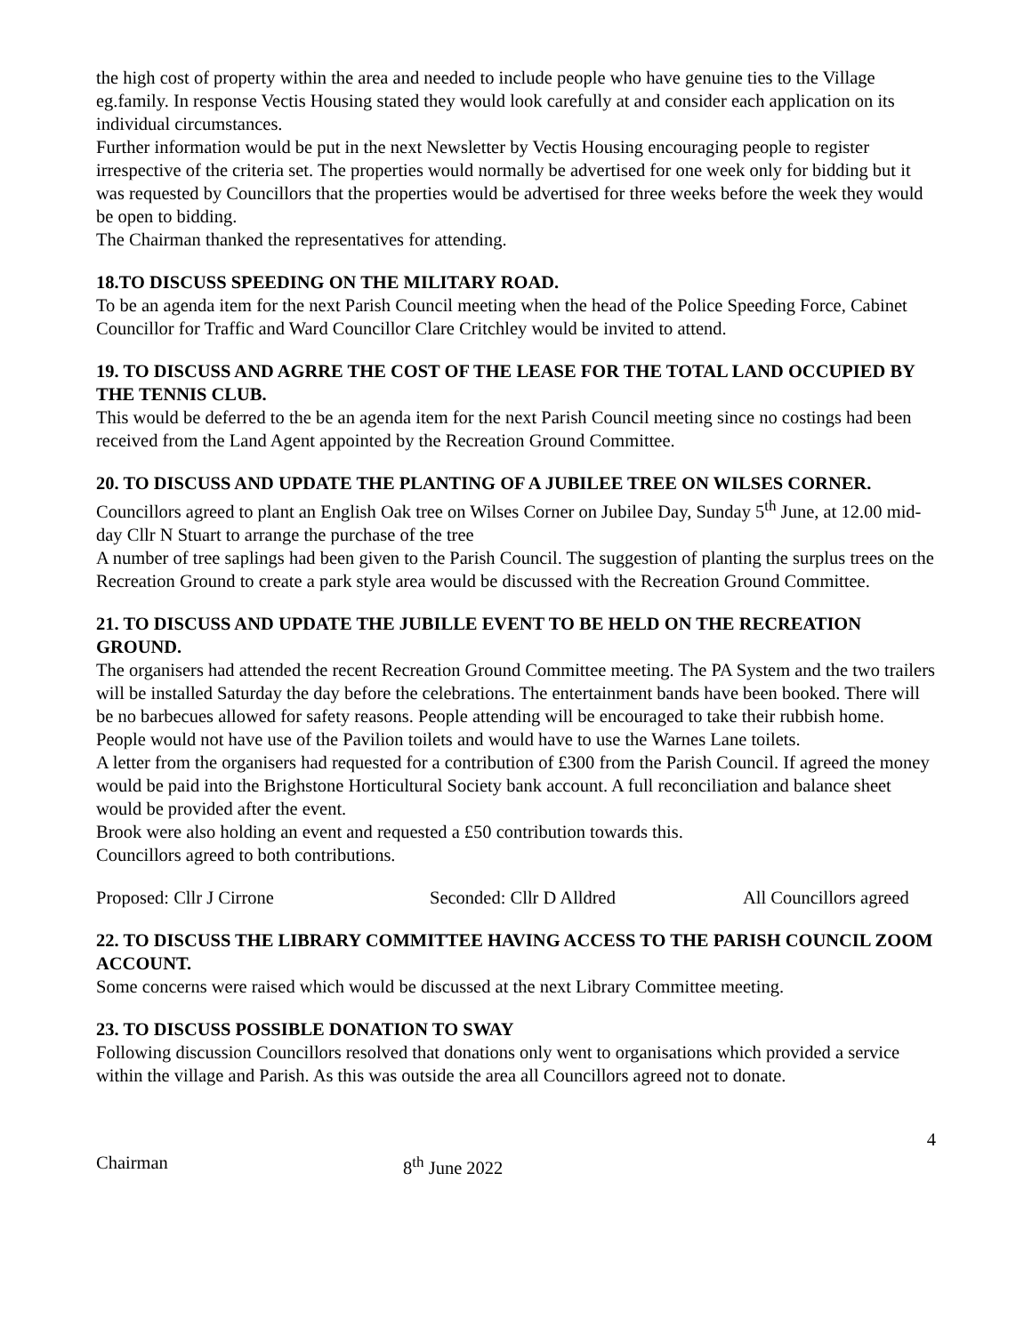the high cost of property within the area and needed to include people who have genuine ties to the Village eg.family. In response Vectis Housing stated they would look carefully at and consider each application on its individual circumstances.
Further information would be put in the next Newsletter by Vectis Housing encouraging people to register irrespective of the criteria set. The properties would normally be advertised for one week only for bidding but it was requested by Councillors that the properties would be advertised for three weeks before the week they would be open to bidding.
The Chairman thanked the representatives for attending.
18.TO DISCUSS SPEEDING ON THE MILITARY ROAD.
To be an agenda item for the next Parish Council meeting when the head of the Police Speeding Force, Cabinet Councillor for Traffic and Ward Councillor Clare Critchley would be invited to attend.
19. TO DISCUSS AND AGRRE THE COST OF THE LEASE FOR THE TOTAL LAND OCCUPIED BY THE TENNIS CLUB.
This would be deferred to the be an agenda item for the next Parish Council meeting since no costings had been received from the Land Agent appointed by the Recreation Ground Committee.
20. TO DISCUSS AND UPDATE THE PLANTING OF A JUBILEE TREE ON WILSES CORNER.
Councillors agreed to plant an English Oak tree on Wilses Corner on Jubilee Day, Sunday 5<sup>th</sup> June, at 12.00 mid-day Cllr N Stuart to arrange the purchase of the tree
A number of tree saplings had been given to the Parish Council. The suggestion of planting the surplus trees on the Recreation Ground to create a park style area would be discussed with the Recreation Ground Committee.
21. TO DISCUSS AND UPDATE THE JUBILLE EVENT TO BE HELD ON THE RECREATION GROUND.
The organisers had attended the recent Recreation Ground Committee meeting. The PA System and the two trailers will be installed Saturday the day before the celebrations. The entertainment bands have been booked. There will be no barbecues allowed for safety reasons. People attending will be encouraged to take their rubbish home. People would not have use of the Pavilion toilets and would have to use the Warnes Lane toilets.
A letter from the organisers had requested for a contribution of £300 from the Parish Council. If agreed the money would be paid into the Brighstone Horticultural Society bank account. A full reconciliation and balance sheet would be provided after the event.
Brook were also holding an event and requested a £50 contribution towards this.
Councillors agreed to both contributions.
Proposed: Cllr J Cirrone Seconded: Cllr D Alldred All Councillors agreed
22. TO DISCUSS THE LIBRARY COMMITTEE HAVING ACCESS TO THE PARISH COUNCIL ZOOM ACCOUNT.
Some concerns were raised which would be discussed at the next Library Committee meeting.
23. TO DISCUSS POSSIBLE DONATION TO SWAY
Following discussion Councillors resolved that donations only went to organisations which provided a service within the village and Parish. As this was outside the area all Councillors agreed not to donate.
4
Chairman 8<sup>th</sup> June 2022